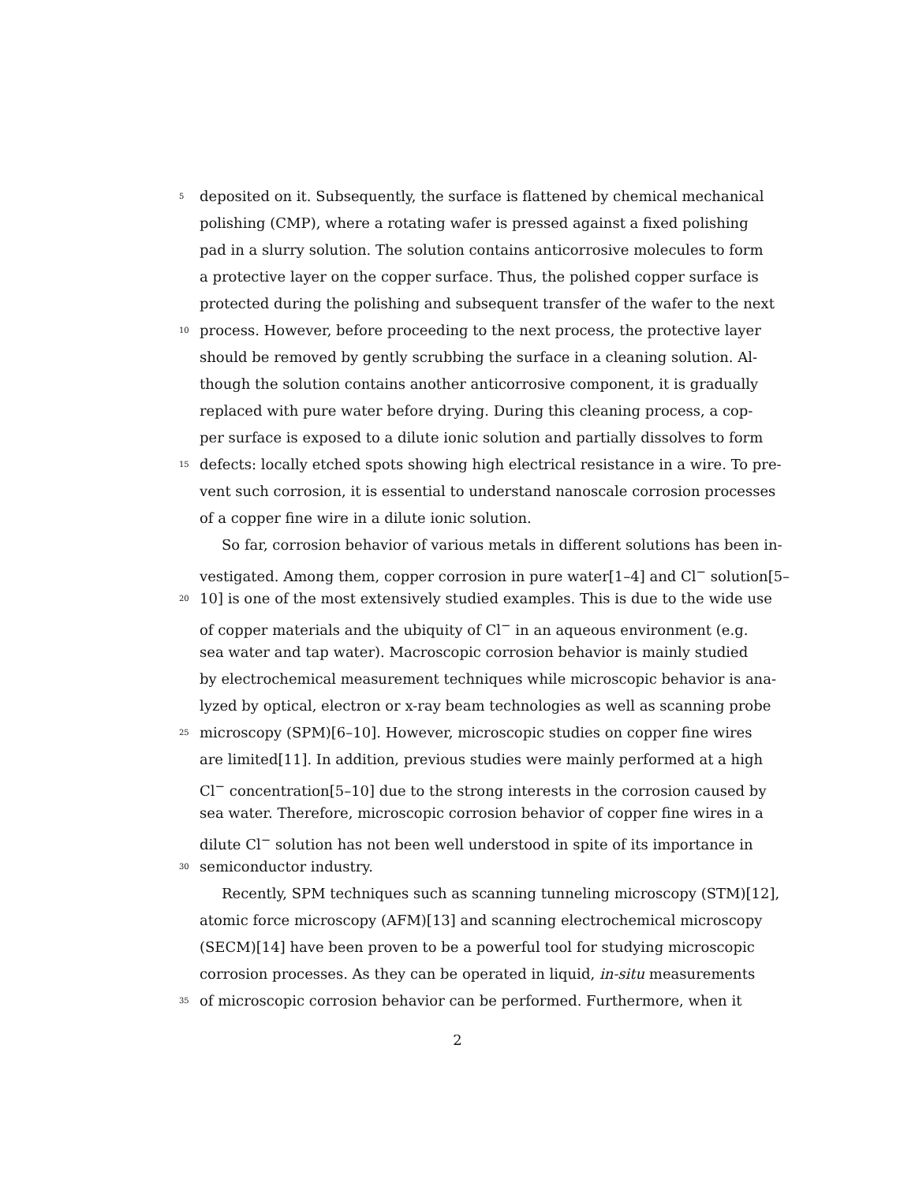5 deposited on it. Subsequently, the surface is flattened by chemical mechanical
polishing (CMP), where a rotating wafer is pressed against a fixed polishing
pad in a slurry solution. The solution contains anticorrosive molecules to form
a protective layer on the copper surface. Thus, the polished copper surface is
protected during the polishing and subsequent transfer of the wafer to the next
10 process. However, before proceeding to the next process, the protective layer
should be removed by gently scrubbing the surface in a cleaning solution. Al-
though the solution contains another anticorrosive component, it is gradually
replaced with pure water before drying. During this cleaning process, a cop-
per surface is exposed to a dilute ionic solution and partially dissolves to form
15 defects: locally etched spots showing high electrical resistance in a wire. To pre-
vent such corrosion, it is essential to understand nanoscale corrosion processes
of a copper fine wire in a dilute ionic solution.
So far, corrosion behavior of various metals in different solutions has been in-
vestigated. Among them, copper corrosion in pure water[1–4] and Cl<sup>−</sup> solution[5–
20 10] is one of the most extensively studied examples. This is due to the wide use
of copper materials and the ubiquity of Cl<sup>−</sup> in an aqueous environment (e.g.
sea water and tap water). Macroscopic corrosion behavior is mainly studied
by electrochemical measurement techniques while microscopic behavior is ana-
lyzed by optical, electron or x-ray beam technologies as well as scanning probe
25 microscopy (SPM)[6–10]. However, microscopic studies on copper fine wires
are limited[11]. In addition, previous studies were mainly performed at a high
Cl<sup>−</sup> concentration[5–10] due to the strong interests in the corrosion caused by
sea water. Therefore, microscopic corrosion behavior of copper fine wires in a
dilute Cl<sup>−</sup> solution has not been well understood in spite of its importance in
30 semiconductor industry.
Recently, SPM techniques such as scanning tunneling microscopy (STM)[12],
atomic force microscopy (AFM)[13] and scanning electrochemical microscopy
(SECM)[14] have been proven to be a powerful tool for studying microscopic
corrosion processes. As they can be operated in liquid, in-situ measurements
35 of microscopic corrosion behavior can be performed. Furthermore, when it
2